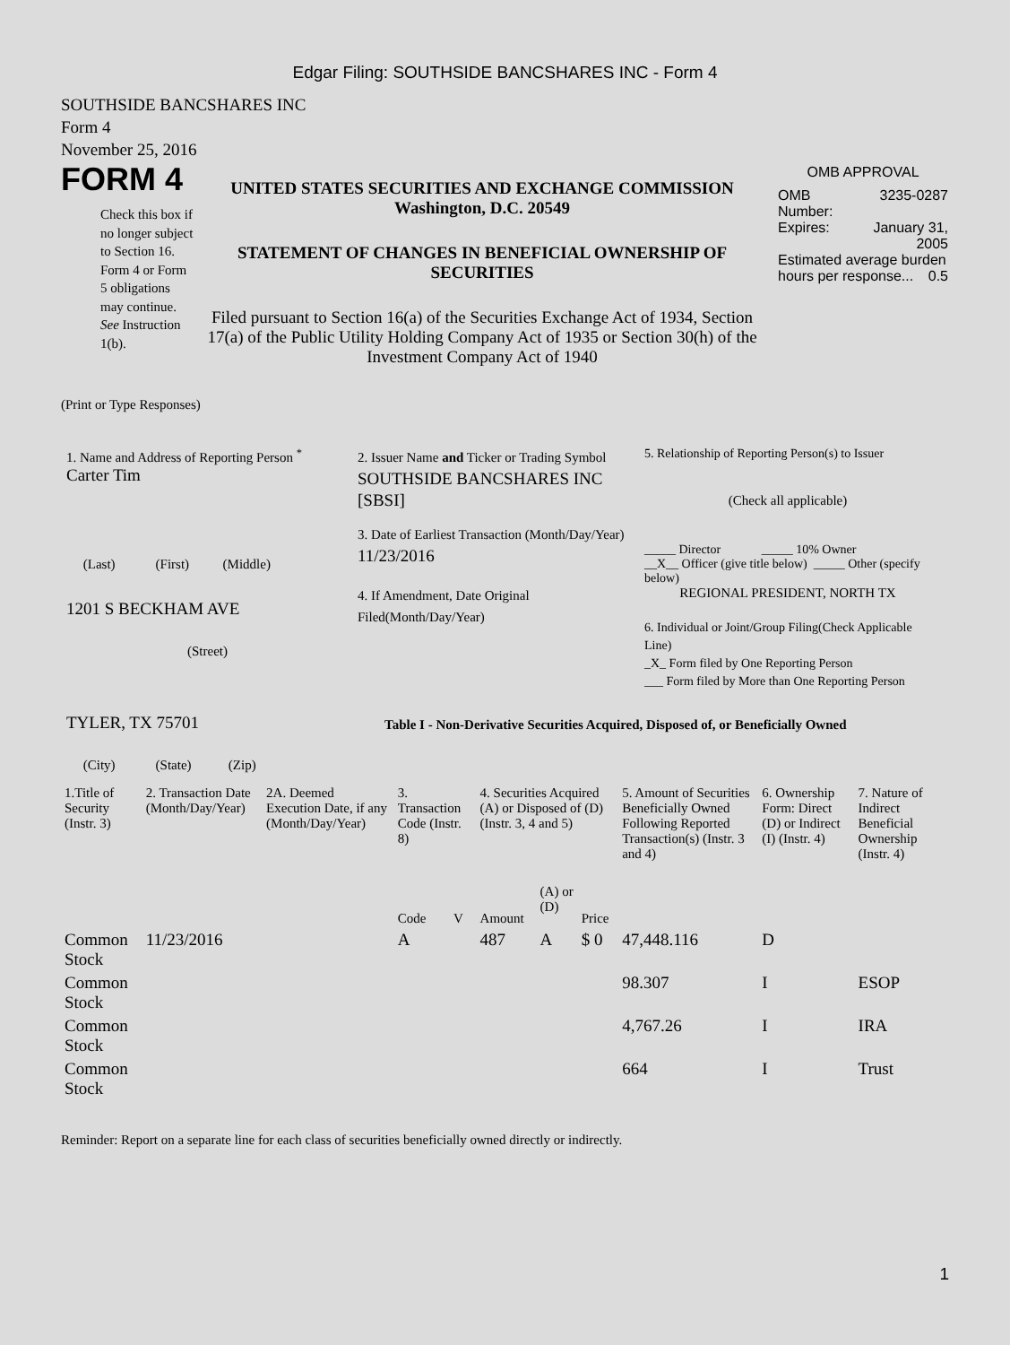Edgar Filing: SOUTHSIDE BANCSHARES INC - Form 4
SOUTHSIDE BANCSHARES INC
Form 4
November 25, 2016
FORM 4
Check this box if no longer subject to Section 16. Form 4 or Form 5 obligations may continue. See Instruction 1(b).
UNITED STATES SECURITIES AND EXCHANGE COMMISSION
Washington, D.C. 20549
STATEMENT OF CHANGES IN BENEFICIAL OWNERSHIP OF SECURITIES
Filed pursuant to Section 16(a) of the Securities Exchange Act of 1934, Section 17(a) of the Public Utility Holding Company Act of 1935 or Section 30(h) of the Investment Company Act of 1940
OMB APPROVAL
| OMB Number: | 3235-0287 |
| Expires: | January 31, 2005 |
| Estimated average burden hours per response... 0.5 | |
(Print or Type Responses)
1. Name and Address of Reporting Person <sup>*</sup>
Carter Tim
(Last) (First) (Middle)
1201 S BECKHAM AVE
(Street)
TYLER, TX 75701
(City) (State) (Zip)
2. Issuer Name and Ticker or Trading Symbol
SOUTHSIDE BANCSHARES INC [SBSI]
3. Date of Earliest Transaction (Month/Day/Year)
11/23/2016
4. If Amendment, Date Original Filed(Month/Day/Year)
5. Relationship of Reporting Person(s) to Issuer
(Check all applicable)
_____ Director _____ 10% Owner
__X__ Officer (give title below) _____ Other (specify below)
REGIONAL PRESIDENT, NORTH TX
6. Individual or Joint/Group Filing(Check Applicable Line)
_X_ Form filed by One Reporting Person
___ Form filed by More than One Reporting Person
Table I - Non-Derivative Securities Acquired, Disposed of, or Beneficially Owned
| 1.Title of Security (Instr. 3) | 2. Transaction Date (Month/Day/Year) | 2A. Deemed Execution Date, if any (Month/Day/Year) | 3. Transaction Code (Instr. 8) | | 4. Securities Acquired (A) or Disposed of (D) (Instr. 3, 4 and 5) | | | 5. Amount of Securities Beneficially Owned Following Reported Transaction(s) (Instr. 3 and 4) | 6. Ownership Form: Direct (D) or Indirect (I) (Instr. 4) | 7. Nature of Indirect Beneficial Ownership (Instr. 4) |
| --- | --- | --- | --- | --- | --- | --- | --- | --- | --- | --- |
| | | | Code | V | Amount | (A) or (D) | Price | | | |
| Common Stock | 11/23/2016 | | A | | 487 | A | $ 0 | 47,448.116 | D | |
| Common Stock | | | | | | | | 98.307 | I | ESOP |
| Common Stock | | | | | | | | 4,767.26 | I | IRA |
| Common Stock | | | | | | | | 664 | I | Trust |
Reminder: Report on a separate line for each class of securities beneficially owned directly or indirectly.
1